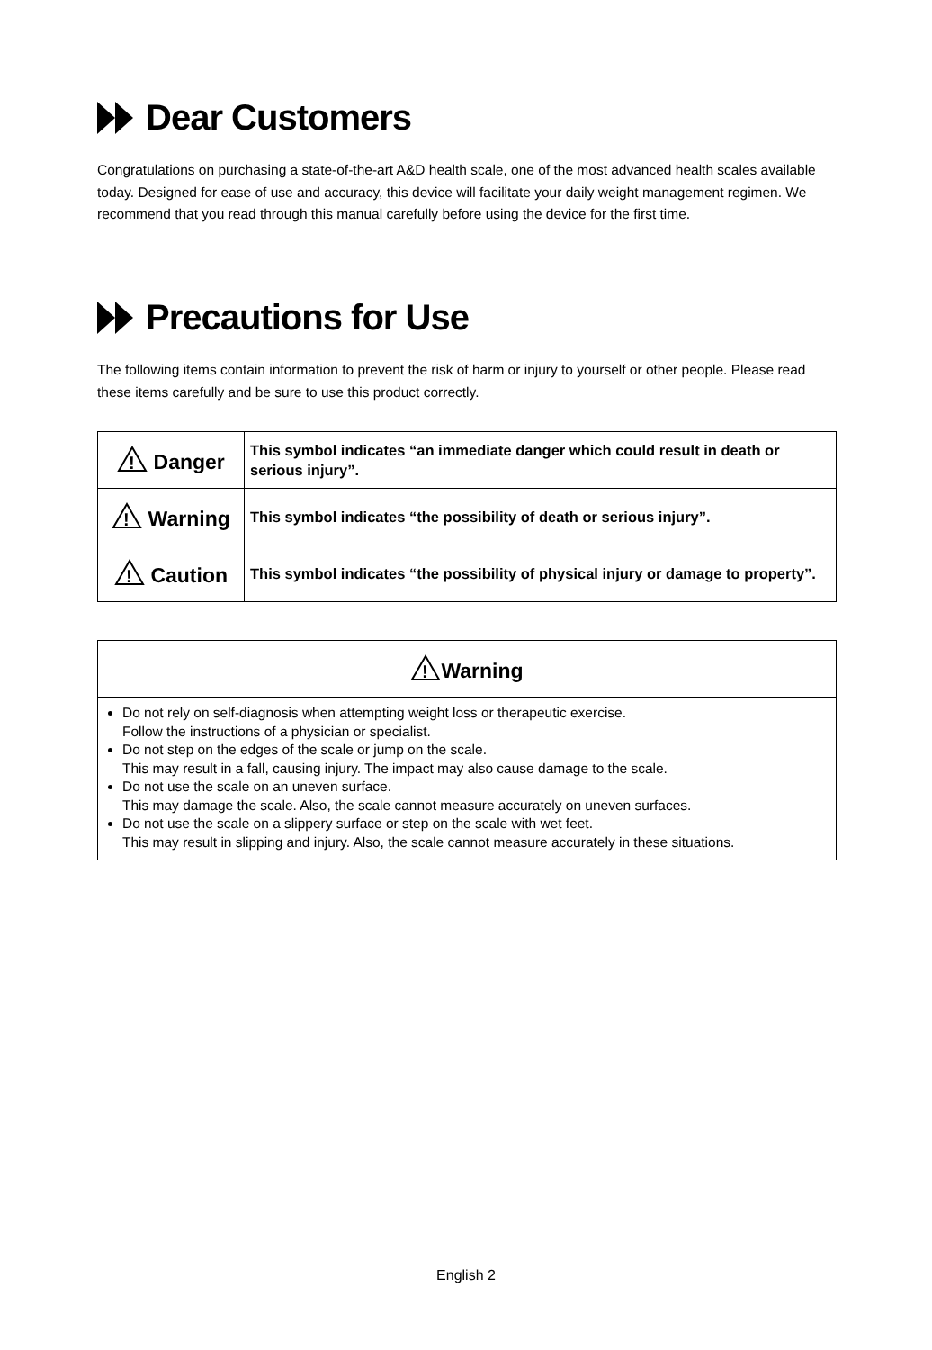Dear Customers
Congratulations on purchasing a state-of-the-art A&D health scale, one of the most advanced health scales available today. Designed for ease of use and accuracy, this device will facilitate your daily weight management regimen. We recommend that you read through this manual carefully before using the device for the first time.
Precautions for Use
The following items contain information to prevent the risk of harm or injury to yourself or other people. Please read these items carefully and be sure to use this product correctly.
| ! Danger | This symbol indicates “an immediate danger which could result in death or serious injury”. |
| ! Warning | This symbol indicates “the possibility of death or serious injury”. |
| ! Caution | This symbol indicates “the possibility of physical injury or damage to property”. |
| ! Warning |
| Do not rely on self-diagnosis when attempting weight loss or therapeutic exercise. Follow the instructions of a physician or specialist. Do not step on the edges of the scale or jump on the scale. This may result in a fall, causing injury. The impact may also cause damage to the scale. Do not use the scale on an uneven surface. This may damage the scale. Also, the scale cannot measure accurately on uneven surfaces. Do not use the scale on a slippery surface or step on the scale with wet feet. This may result in slipping and injury. Also, the scale cannot measure accurately in these situations. |
English 2